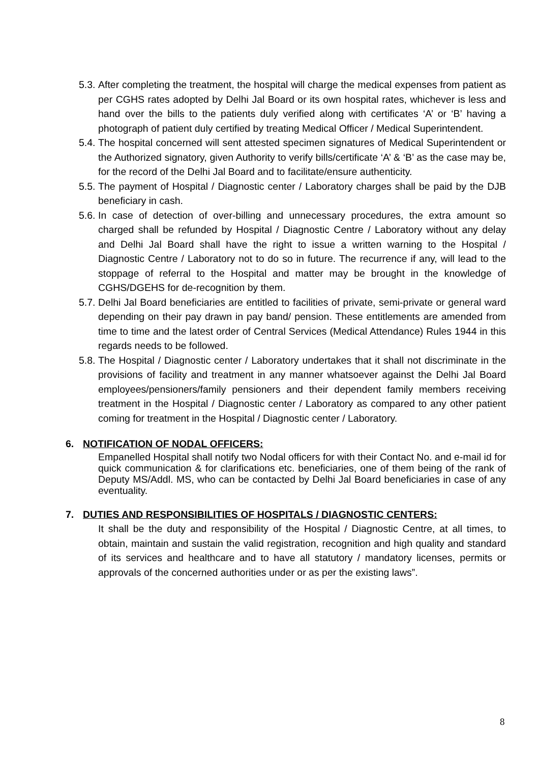5.3.
After completing the treatment, the hospital will charge the medical expenses from patient as per CGHS rates adopted by Delhi Jal Board or its own hospital rates, whichever is less and hand over the bills to the patients duly verified along with certificates ‘A’ or ‘B’ having a photograph of patient duly certified by treating Medical Officer / Medical Superintendent.
5.4.
The hospital concerned will sent attested specimen signatures of Medical Superintendent or the Authorized signatory, given Authority to verify bills/certificate ‘A’ & ‘B’ as the case may be, for the record of the Delhi Jal Board and to facilitate/ensure authenticity.
5.5.
The payment of Hospital / Diagnostic center / Laboratory charges shall be paid by the DJB beneficiary in cash.
5.6.
In case of detection of over-billing and unnecessary procedures, the extra amount so charged shall be refunded by Hospital / Diagnostic Centre / Laboratory without any delay and Delhi Jal Board shall have the right to issue a written warning to the Hospital / Diagnostic Centre / Laboratory not to do so in future. The recurrence if any, will lead to the stoppage of referral to the Hospital and matter may be brought in the knowledge of CGHS/DGEHS for de-recognition by them.
5.7.
Delhi Jal Board beneficiaries are entitled to facilities of private, semi-private or general ward depending on their pay drawn in pay band/ pension. These entitlements are amended from time to time and the latest order of Central Services (Medical Attendance) Rules 1944 in this regards needs to be followed.
5.8.
The Hospital / Diagnostic center / Laboratory undertakes that it shall not discriminate in the provisions of facility and treatment in any manner whatsoever against the Delhi Jal Board employees/pensioners/family pensioners and their dependent family members receiving treatment in the Hospital / Diagnostic center / Laboratory as compared to any other patient coming for treatment in the Hospital / Diagnostic center / Laboratory.
6. NOTIFICATION OF NODAL OFFICERS:
Empanelled Hospital shall notify two Nodal officers for with their Contact No. and e-mail id for quick communication & for clarifications etc. beneficiaries, one of them being of the rank of Deputy MS/Addl. MS, who can be contacted by Delhi Jal Board beneficiaries in case of any eventuality.
7. DUTIES AND RESPONSIBILITIES OF HOSPITALS / DIAGNOSTIC CENTERS:
It shall be the duty and responsibility of the Hospital / Diagnostic Centre, at all times, to obtain, maintain and sustain the valid registration, recognition and high quality and standard of its services and healthcare and to have all statutory / mandatory licenses, permits or approvals of the concerned authorities under or as per the existing laws”.
8